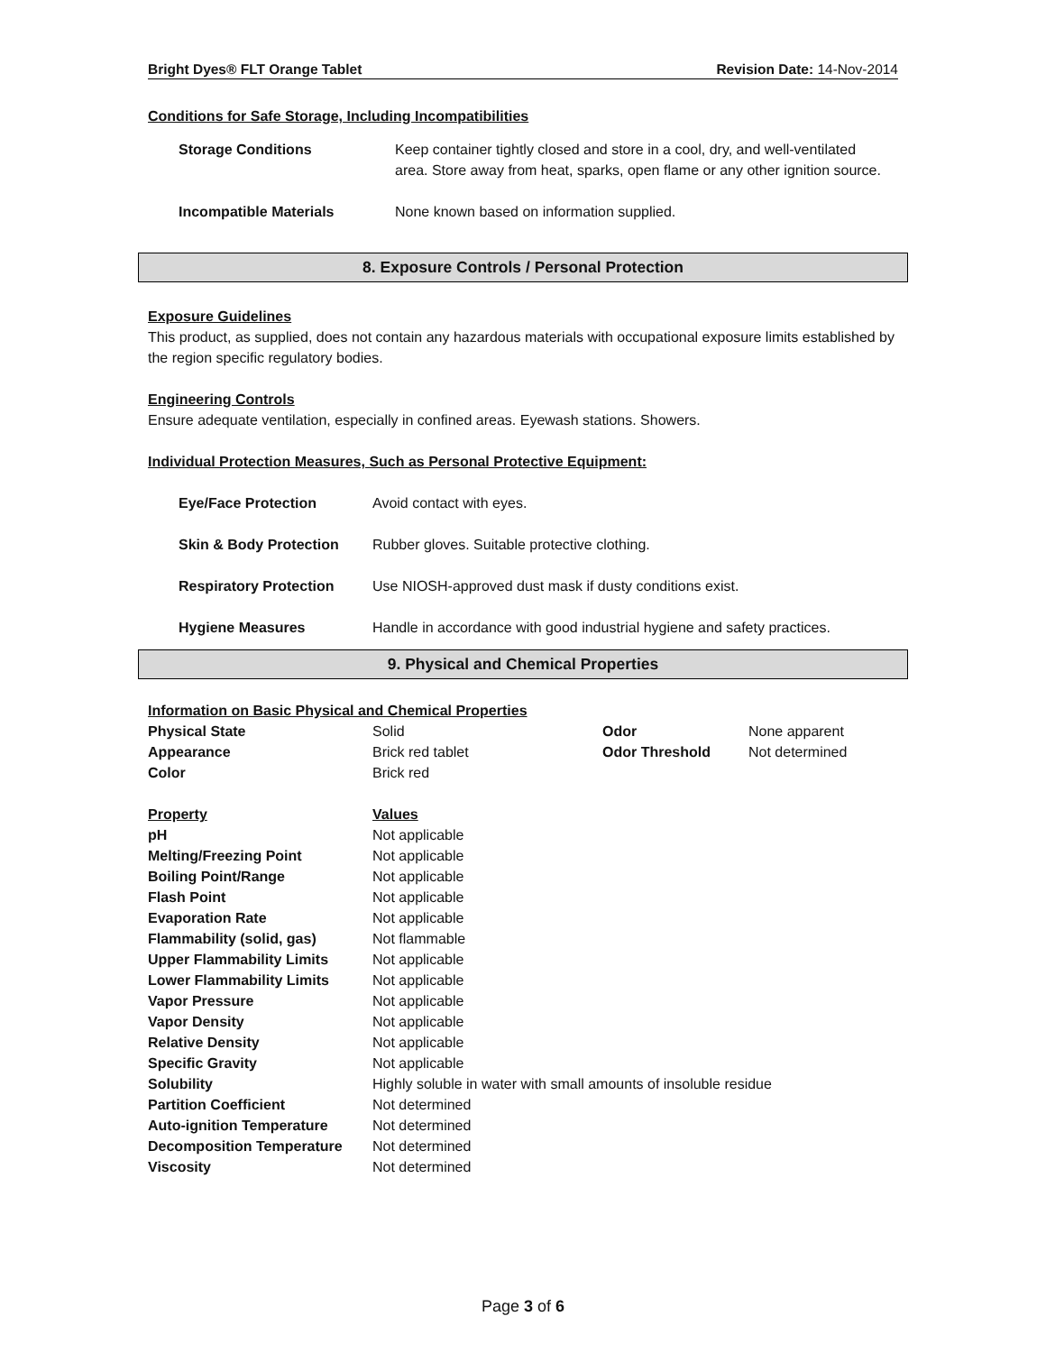Bright Dyes® FLT Orange Tablet Revision Date: 14-Nov-2014
Conditions for Safe Storage, Including Incompatibilities
| Storage Conditions | Keep container tightly closed and store in a cool, dry, and well-ventilated area. Store away from heat, sparks, open flame or any other ignition source. |
| Incompatible Materials | None known based on information supplied. |
8. Exposure Controls / Personal Protection
Exposure Guidelines
This product, as supplied, does not contain any hazardous materials with occupational exposure limits established by the region specific regulatory bodies.
Engineering Controls
Ensure adequate ventilation, especially in confined areas. Eyewash stations. Showers.
Individual Protection Measures, Such as Personal Protective Equipment:
| Eye/Face Protection | Avoid contact with eyes. |
| Skin & Body Protection | Rubber gloves. Suitable protective clothing. |
| Respiratory Protection | Use NIOSH-approved dust mask if dusty conditions exist. |
| Hygiene Measures | Handle in accordance with good industrial hygiene and safety practices. |
9. Physical and Chemical Properties
Information on Basic Physical and Chemical Properties
| Physical State | Solid | Odor | None apparent |
| Appearance | Brick red tablet | Odor Threshold | Not determined |
| Color | Brick red | | |
| Property | Values |
| pH | Not applicable |
| Melting/Freezing Point | Not applicable |
| Boiling Point/Range | Not applicable |
| Flash Point | Not applicable |
| Evaporation Rate | Not applicable |
| Flammability (solid, gas) | Not flammable |
| Upper Flammability Limits | Not applicable |
| Lower Flammability Limits | Not applicable |
| Vapor Pressure | Not applicable |
| Vapor Density | Not applicable |
| Relative Density | Not applicable |
| Specific Gravity | Not applicable |
| Solubility | Highly soluble in water with small amounts of insoluble residue |
| Partition Coefficient | Not determined |
| Auto-ignition Temperature | Not determined |
| Decomposition Temperature | Not determined |
| Viscosity | Not determined |
Page 3 of 6